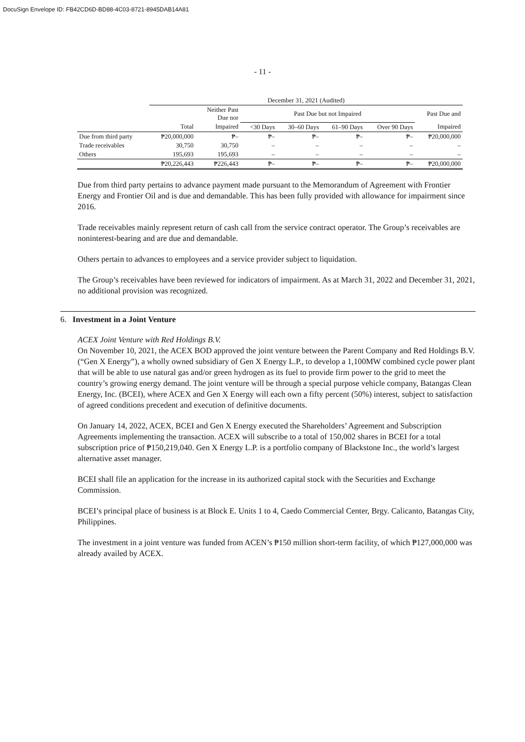DocuSign Envelope ID: FB42CD6D-BD88-4C03-8721-8945DAB14A81
- 11 -
| | December 31, 2021 (Audited) | | | | | | |
| | | Neither Past Due nor | Past Due but not Impaired | | | | Past Due and |
| | Total | Impaired | <30 Days | 30–60 Days | 61–90 Days | Over 90 Days | Impaired |
| Due from third party | ₱20,000,000 | ₱– | ₱– | ₱– | ₱– | ₱– | ₱20,000,000 |
| Trade receivables | 30,750 | 30,750 | – | – | – | – | – |
| Others | 195,693 | 195,693 | – | – | – | – | – |
| | ₱20,226,443 | ₱226,443 | ₱– | ₱– | ₱– | ₱– | ₱20,000,000 |
Due from third party pertains to advance payment made pursuant to the Memorandum of Agreement with Frontier Energy and Frontier Oil and is due and demandable. This has been fully provided with allowance for impairment since 2016.
Trade receivables mainly represent return of cash call from the service contract operator. The Group’s receivables are noninterest-bearing and are due and demandable.
Others pertain to advances to employees and a service provider subject to liquidation.
The Group’s receivables have been reviewed for indicators of impairment. As at March 31, 2022 and December 31, 2021, no additional provision was recognized.
6. Investment in a Joint Venture
ACEX Joint Venture with Red Holdings B.V.
On November 10, 2021, the ACEX BOD approved the joint venture between the Parent Company and Red Holdings B.V. (“Gen X Energy”), a wholly owned subsidiary of Gen X Energy L.P., to develop a 1,100MW combined cycle power plant that will be able to use natural gas and/or green hydrogen as its fuel to provide firm power to the grid to meet the country’s growing energy demand. The joint venture will be through a special purpose vehicle company, Batangas Clean Energy, Inc. (BCEI), where ACEX and Gen X Energy will each own a fifty percent (50%) interest, subject to satisfaction of agreed conditions precedent and execution of definitive documents.
On January 14, 2022, ACEX, BCEI and Gen X Energy executed the Shareholders’ Agreement and Subscription Agreements implementing the transaction. ACEX will subscribe to a total of 150,002 shares in BCEI for a total subscription price of ₱150,219,040. Gen X Energy L.P. is a portfolio company of Blackstone Inc., the world’s largest alternative asset manager.
BCEI shall file an application for the increase in its authorized capital stock with the Securities and Exchange Commission.
BCEI’s principal place of business is at Block E. Units 1 to 4, Caedo Commercial Center, Brgy. Calicanto, Batangas City, Philippines.
The investment in a joint venture was funded from ACEN’s ₱150 million short-term facility, of which ₱127,000,000 was already availed by ACEX.